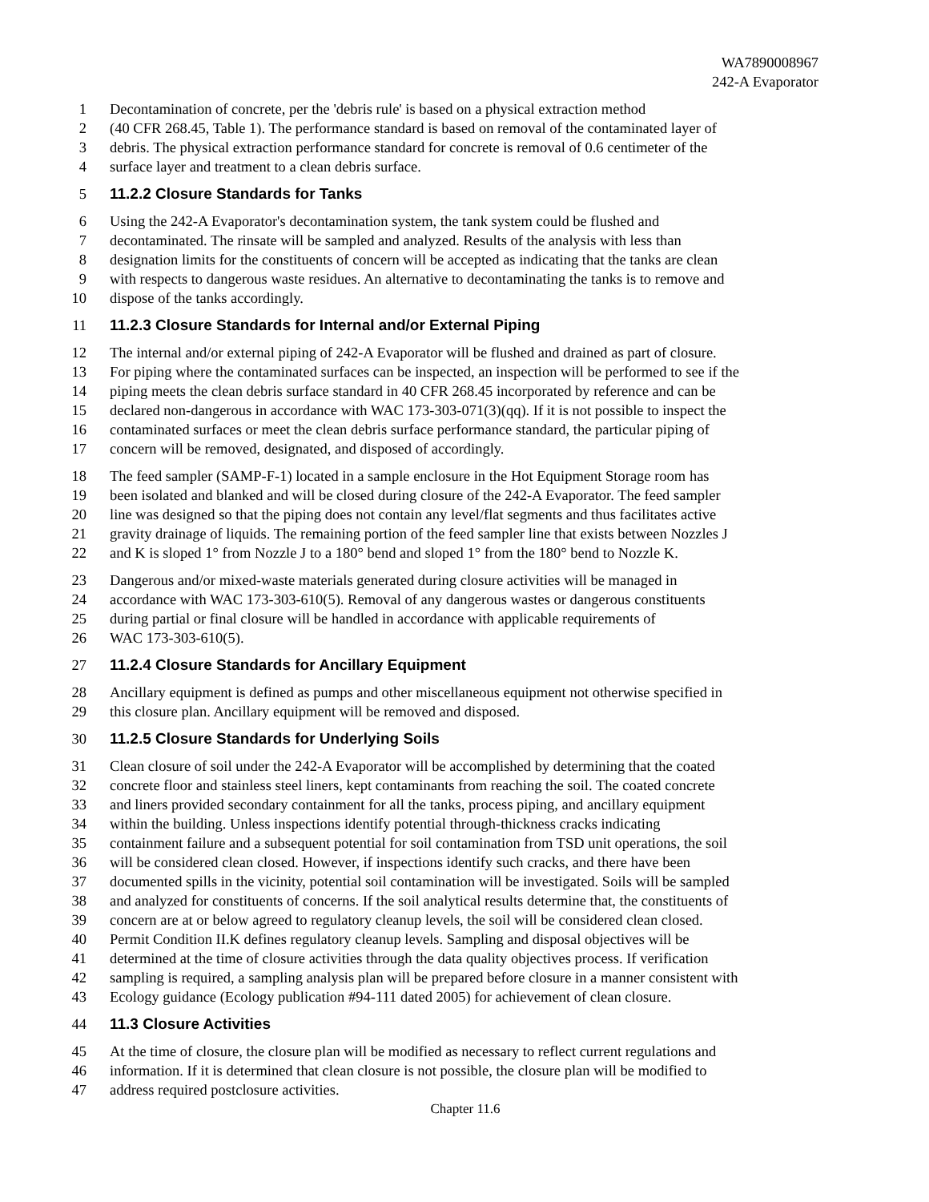WA7890008967
242-A Evaporator
1 Decontamination of concrete, per the 'debris rule' is based on a physical extraction method
2 (40 CFR 268.45, Table 1). The performance standard is based on removal of the contaminated layer of
3 debris. The physical extraction performance standard for concrete is removal of 0.6 centimeter of the
4 surface layer and treatment to a clean debris surface.
5 11.2.2 Closure Standards for Tanks
6 Using the 242-A Evaporator's decontamination system, the tank system could be flushed and
7 decontaminated. The rinsate will be sampled and analyzed. Results of the analysis with less than
8 designation limits for the constituents of concern will be accepted as indicating that the tanks are clean
9 with respects to dangerous waste residues. An alternative to decontaminating the tanks is to remove and
10 dispose of the tanks accordingly.
11 11.2.3 Closure Standards for Internal and/or External Piping
12 The internal and/or external piping of 242-A Evaporator will be flushed and drained as part of closure.
13 For piping where the contaminated surfaces can be inspected, an inspection will be performed to see if the
14 piping meets the clean debris surface standard in 40 CFR 268.45 incorporated by reference and can be
15 declared non-dangerous in accordance with WAC 173-303-071(3)(qq). If it is not possible to inspect the
16 contaminated surfaces or meet the clean debris surface performance standard, the particular piping of
17 concern will be removed, designated, and disposed of accordingly.
18 The feed sampler (SAMP-F-1) located in a sample enclosure in the Hot Equipment Storage room has
19 been isolated and blanked and will be closed during closure of the 242-A Evaporator. The feed sampler
20 line was designed so that the piping does not contain any level/flat segments and thus facilitates active
21 gravity drainage of liquids. The remaining portion of the feed sampler line that exists between Nozzles J
22 and K is sloped 1° from Nozzle J to a 180° bend and sloped 1° from the 180° bend to Nozzle K.
23 Dangerous and/or mixed-waste materials generated during closure activities will be managed in
24 accordance with WAC 173-303-610(5). Removal of any dangerous wastes or dangerous constituents
25 during partial or final closure will be handled in accordance with applicable requirements of
26 WAC 173-303-610(5).
27 11.2.4 Closure Standards for Ancillary Equipment
28 Ancillary equipment is defined as pumps and other miscellaneous equipment not otherwise specified in
29 this closure plan. Ancillary equipment will be removed and disposed.
30 11.2.5 Closure Standards for Underlying Soils
31 Clean closure of soil under the 242-A Evaporator will be accomplished by determining that the coated
32 concrete floor and stainless steel liners, kept contaminants from reaching the soil. The coated concrete
33 and liners provided secondary containment for all the tanks, process piping, and ancillary equipment
34 within the building. Unless inspections identify potential through-thickness cracks indicating
35 containment failure and a subsequent potential for soil contamination from TSD unit operations, the soil
36 will be considered clean closed. However, if inspections identify such cracks, and there have been
37 documented spills in the vicinity, potential soil contamination will be investigated. Soils will be sampled
38 and analyzed for constituents of concerns. If the soil analytical results determine that, the constituents of
39 concern are at or below agreed to regulatory cleanup levels, the soil will be considered clean closed.
40 Permit Condition II.K defines regulatory cleanup levels. Sampling and disposal objectives will be
41 determined at the time of closure activities through the data quality objectives process. If verification
42 sampling is required, a sampling analysis plan will be prepared before closure in a manner consistent with
43 Ecology guidance (Ecology publication #94-111 dated 2005) for achievement of clean closure.
44 11.3 Closure Activities
45 At the time of closure, the closure plan will be modified as necessary to reflect current regulations and
46 information. If it is determined that clean closure is not possible, the closure plan will be modified to
47 address required postclosure activities.
Chapter 11.6